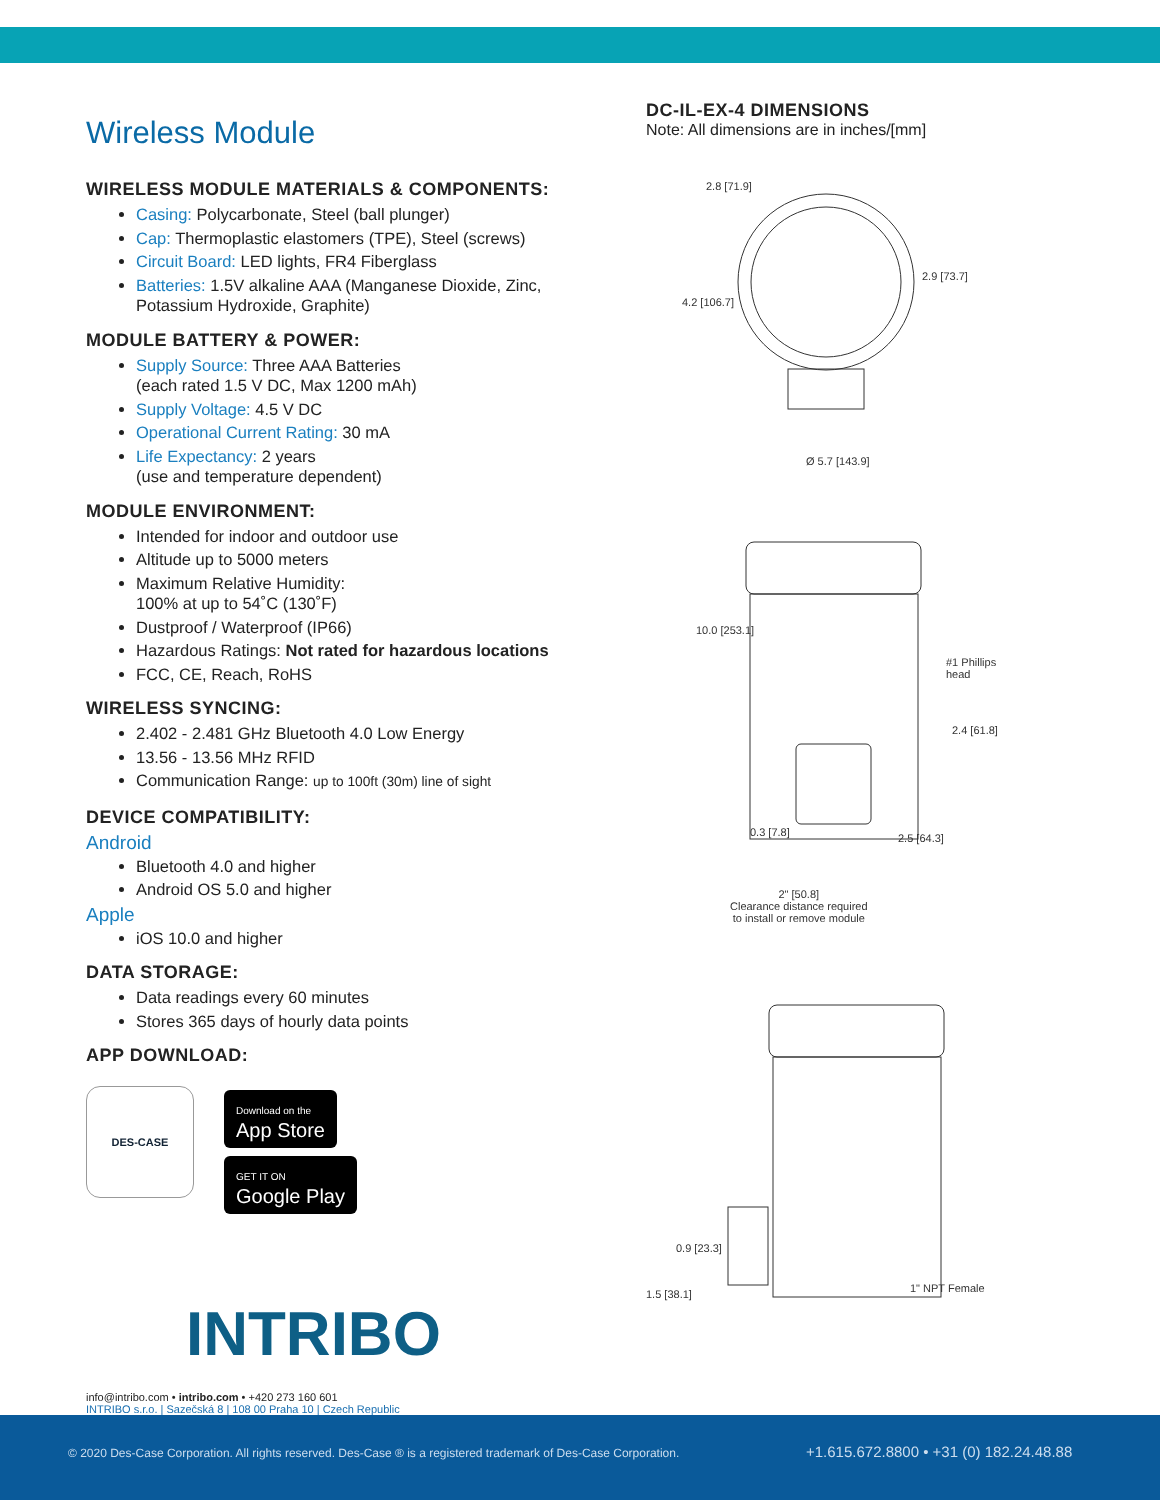Wireless Module
WIRELESS MODULE MATERIALS & COMPONENTS:
Casing: Polycarbonate, Steel (ball plunger)
Cap: Thermoplastic elastomers (TPE), Steel (screws)
Circuit Board: LED lights, FR4 Fiberglass
Batteries: 1.5V alkaline AAA (Manganese Dioxide, Zinc, Potassium Hydroxide, Graphite)
MODULE BATTERY & POWER:
Supply Source: Three AAA Batteries
(each rated 1.5 V DC, Max 1200 mAh)
Supply Voltage: 4.5 V DC
Operational Current Rating: 30 mA
Life Expectancy: 2 years
(use and temperature dependent)
MODULE ENVIRONMENT:
Intended for indoor and outdoor use
Altitude up to 5000 meters
Maximum Relative Humidity:
100% at up to 54˚C (130˚F)
Dustproof / Waterproof (IP66)
Hazardous Ratings: Not rated for hazardous locations
FCC, CE, Reach, RoHS
WIRELESS SYNCING:
2.402 - 2.481 GHz Bluetooth 4.0 Low Energy
13.56 - 13.56 MHz RFID
Communication Range: up to 100ft (30m) line of sight
DEVICE COMPATIBILITY:
Android
Bluetooth 4.0 and higher
Android OS 5.0 and higher
Apple
iOS 10.0 and higher
DATA STORAGE:
Data readings every 60 minutes
Stores 365 days of hourly data points
APP DOWNLOAD:
DES-CASE
Download on the
App Store
GET IT ON
Google Play
INTRIBO
info@intribo.com • intribo.com • +420 273 160 601
INTRIBO s.r.o. | Sazečská 8 | 108 00 Praha 10 | Czech Republic
DC-IL-EX-4 DIMENSIONS
Note: All dimensions are in inches/[mm]
2.8 [71.9]
2.9 [73.7]
4.2 [106.7]
Ø 5.7 [143.9]
10.0 [253.1]
#1 Phillips
head
2.4 [61.8]
0.3 [7.8] 2.5 [64.3]
2" [50.8]
Clearance distance required
to install or remove module
0.9 [23.3]
1" NPT Female
1.5 [38.1]
© 2020 Des-Case Corporation. All rights reserved. Des-Case ® is a registered trademark of Des-Case Corporation. +1.615.672.8800 • +31 (0) 182.24.48.88